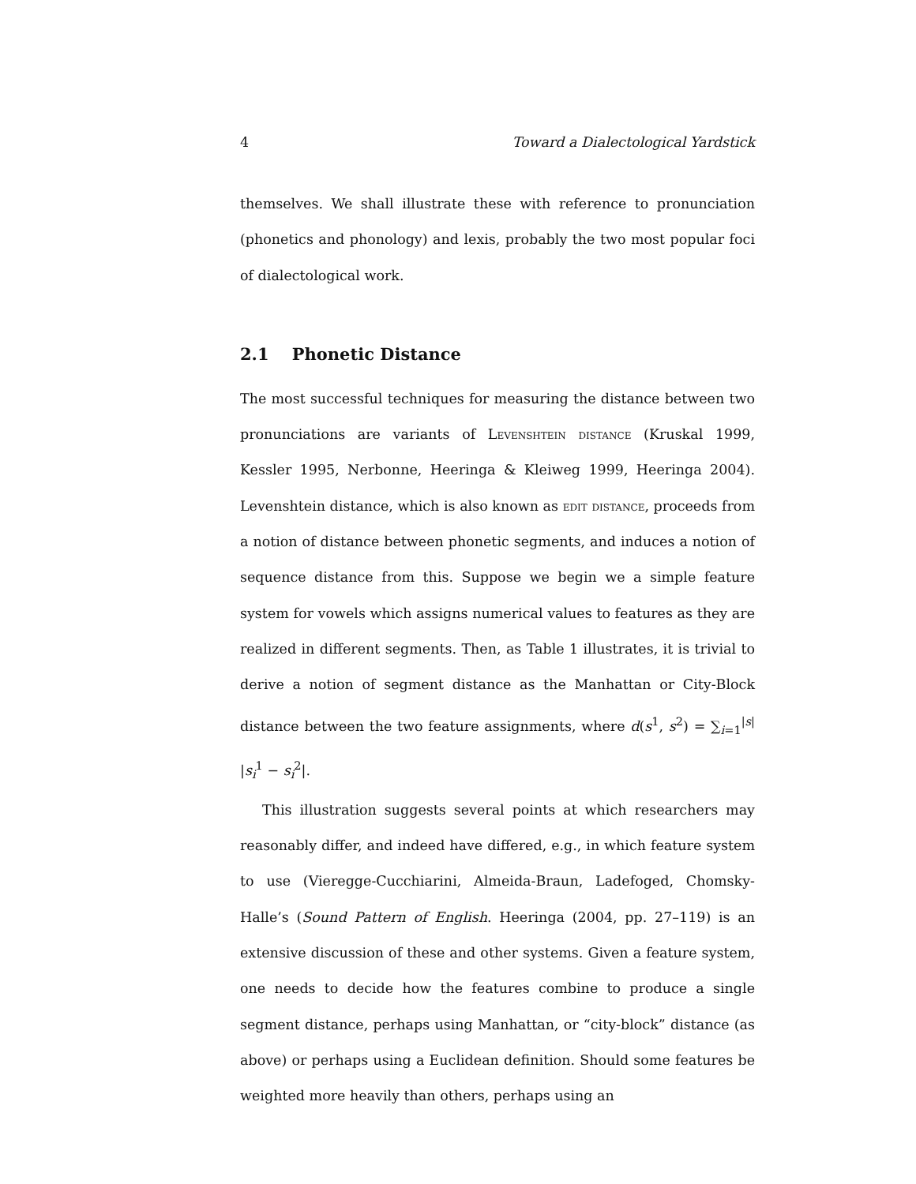4 Toward a Dialectological Yardstick
themselves. We shall illustrate these with reference to pronunciation (phonetics and phonology) and lexis, probably the two most popular foci of dialectological work.
2.1 Phonetic Distance
The most successful techniques for measuring the distance between two pronunciations are variants of Levenshtein distance (Kruskal 1999, Kessler 1995, Nerbonne, Heeringa & Kleiweg 1999, Heeringa 2004). Levenshtein distance, which is also known as edit distance, proceeds from a notion of distance between phonetic segments, and induces a notion of sequence distance from this. Suppose we begin we a simple feature system for vowels which assigns numerical values to features as they are realized in different segments. Then, as Table 1 illustrates, it is trivial to derive a notion of segment distance as the Manhattan or City-Block distance between the two feature assignments, where d(s<sup>1</sup>, s<sup>2</sup>) = ∑<sub>i=1</sub><sup>|s|</sup> |s<sub>i</sub><sup>1</sup> − s<sub>i</sub><sup>2</sup>|.
This illustration suggests several points at which researchers may reasonably differ, and indeed have differed, e.g., in which feature system to use (Vieregge-Cucchiarini, Almeida-Braun, Ladefoged, Chomsky-Halle’s (Sound Pattern of English. Heeringa (2004, pp. 27–119) is an extensive discussion of these and other systems. Given a feature system, one needs to decide how the features combine to produce a single segment distance, perhaps using Manhattan, or “city-block” distance (as above) or perhaps using a Euclidean definition. Should some features be weighted more heavily than others, perhaps using an